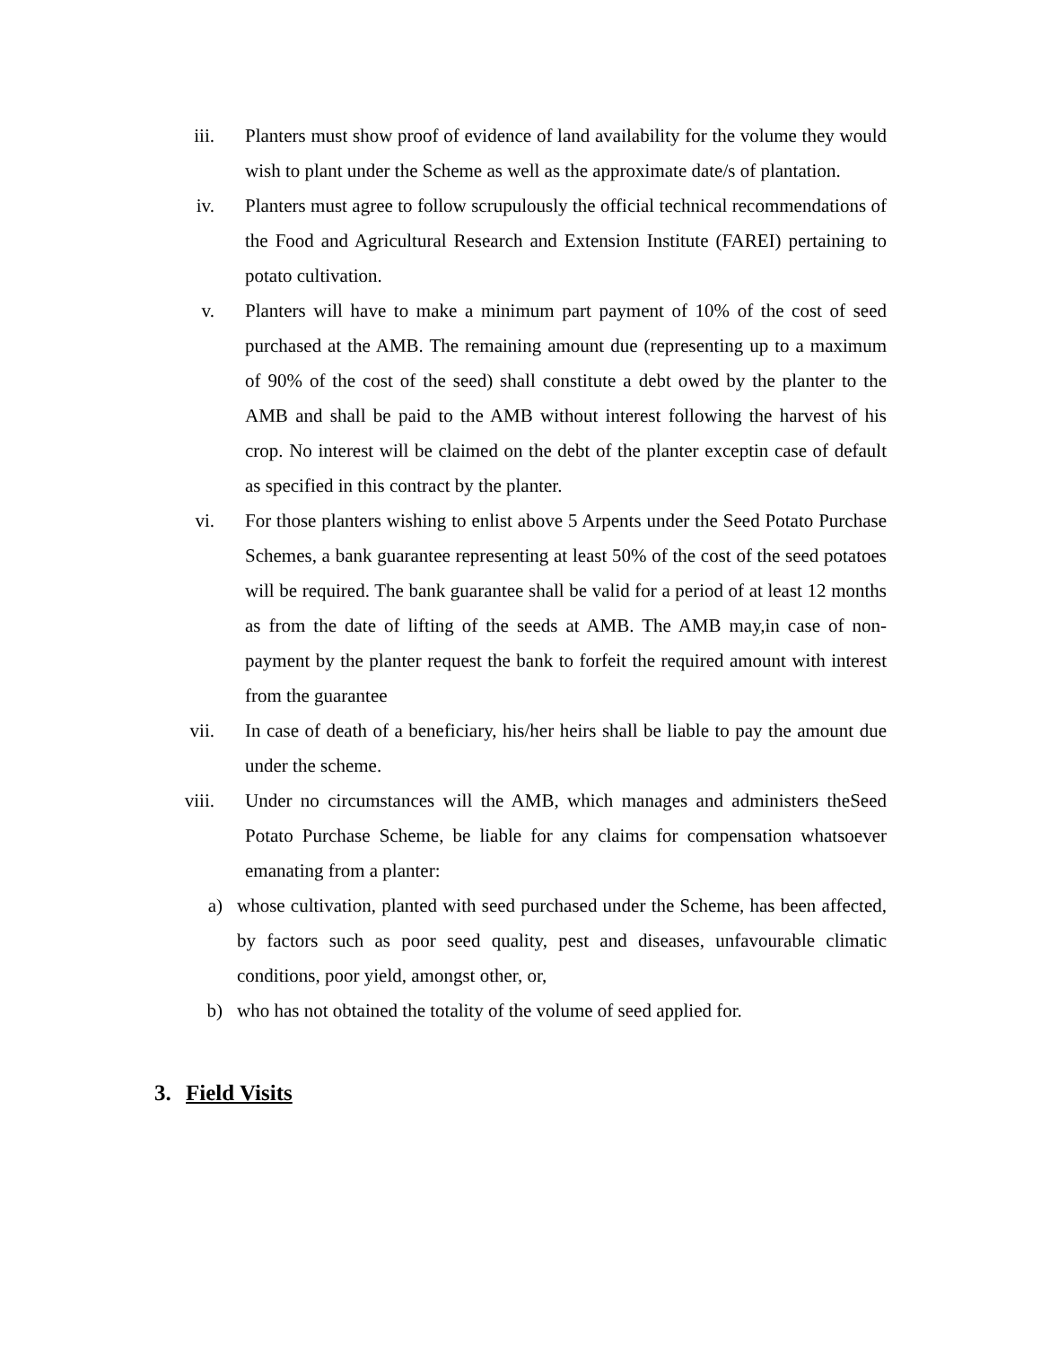iii. Planters must show proof of evidence of land availability for the volume they would wish to plant under the Scheme as well as the approximate date/s of plantation.
iv. Planters must agree to follow scrupulously the official technical recommendations of the Food and Agricultural Research and Extension Institute (FAREI) pertaining to potato cultivation.
v. Planters will have to make a minimum part payment of 10% of the cost of seed purchased at the AMB. The remaining amount due (representing up to a maximum of 90% of the cost of the seed) shall constitute a debt owed by the planter to the AMB and shall be paid to the AMB without interest following the harvest of his crop. No interest will be claimed on the debt of the planter exceptin case of default as specified in this contract by the planter.
vi. For those planters wishing to enlist above 5 Arpents under the Seed Potato Purchase Schemes, a bank guarantee representing at least 50% of the cost of the seed potatoes will be required. The bank guarantee shall be valid for a period of at least 12 months as from the date of lifting of the seeds at AMB. The AMB may,in case of non-payment by the planter request the bank to forfeit the required amount with interest from the guarantee
vii. In case of death of a beneficiary, his/her heirs shall be liable to pay the amount due under the scheme.
viii. Under no circumstances will the AMB, which manages and administers theSeed Potato Purchase Scheme, be liable for any claims for compensation whatsoever emanating from a planter:
a) whose cultivation, planted with seed purchased under the Scheme, has been affected, by factors such as poor seed quality, pest and diseases, unfavourable climatic conditions, poor yield, amongst other, or,
b) who has not obtained the totality of the volume of seed applied for.
3. Field Visits